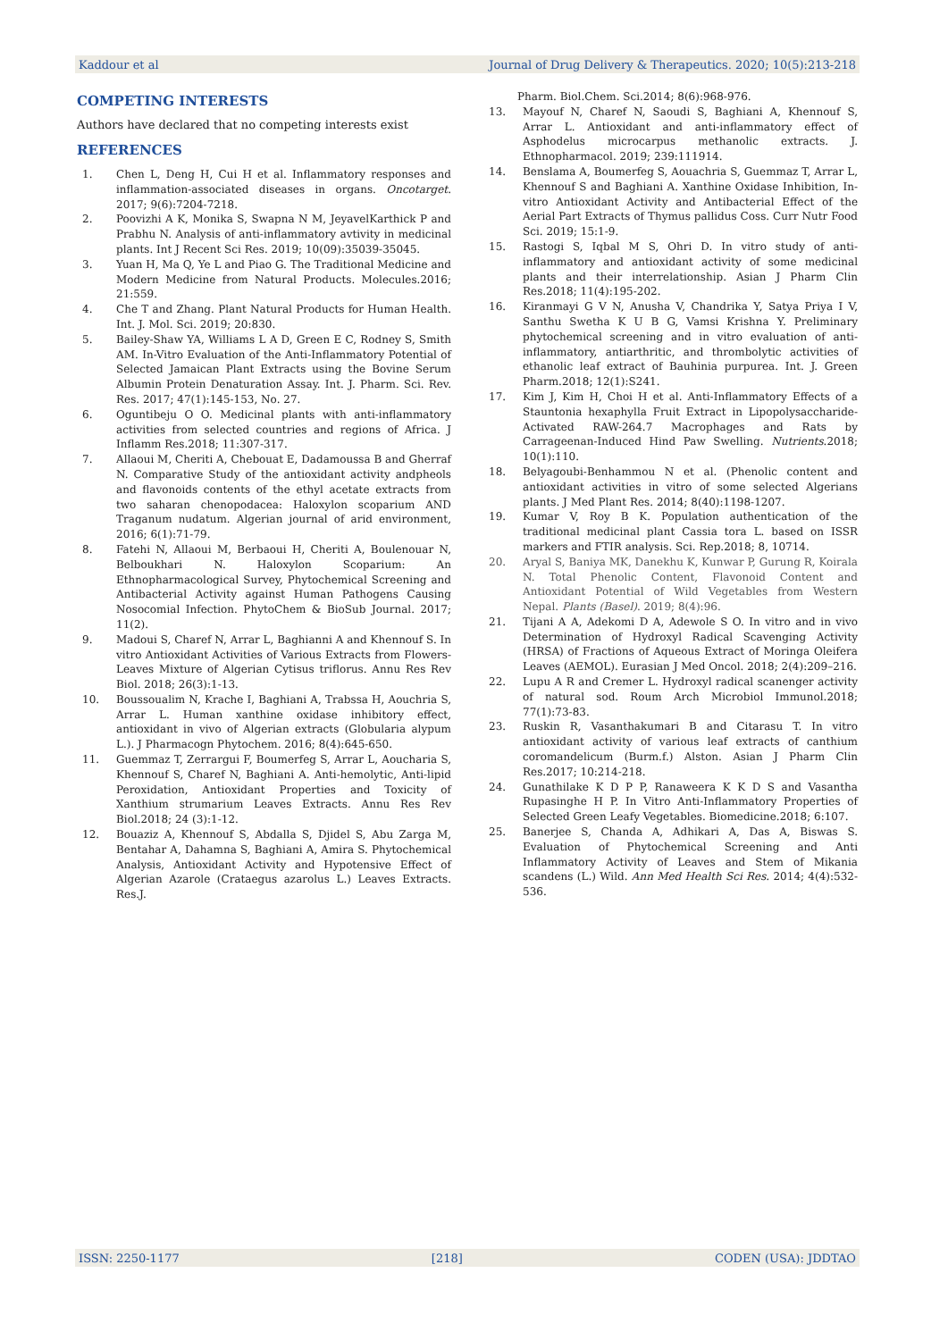Kaddour et al Journal of Drug Delivery & Therapeutics. 2020; 10(5):213-218
COMPETING INTERESTS
Authors have declared that no competing interests exist
REFERENCES
1. Chen L, Deng H, Cui H et al. Inflammatory responses and inflammation-associated diseases in organs. Oncotarget. 2017; 9(6):7204-7218.
2. Poovizhi A K, Monika S, Swapna N M, JeyavelKarthick P and Prabhu N. Analysis of anti-inflammatory avtivity in medicinal plants. Int J Recent Sci Res. 2019; 10(09):35039-35045.
3. Yuan H, Ma Q, Ye L and Piao G. The Traditional Medicine and Modern Medicine from Natural Products. Molecules.2016; 21:559.
4. Che T and Zhang. Plant Natural Products for Human Health. Int. J. Mol. Sci. 2019; 20:830.
5. Bailey-Shaw YA, Williams L A D, Green E C, Rodney S, Smith AM. In-Vitro Evaluation of the Anti-Inflammatory Potential of Selected Jamaican Plant Extracts using the Bovine Serum Albumin Protein Denaturation Assay. Int. J. Pharm. Sci. Rev. Res. 2017; 47(1):145-153, No. 27.
6. Oguntibeju O O. Medicinal plants with anti-inflammatory activities from selected countries and regions of Africa. J Inflamm Res.2018; 11:307-317.
7. Allaoui M, Cheriti A, Chebouat E, Dadamoussa B and Gherraf N. Comparative Study of the antioxidant activity andpheols and flavonoids contents of the ethyl acetate extracts from two saharan chenopodacea: Haloxylon scoparium AND Traganum nudatum. Algerian journal of arid environment, 2016; 6(1):71-79.
8. Fatehi N, Allaoui M, Berbaoui H, Cheriti A, Boulenouar N, Belboukhari N. Haloxylon Scoparium: An Ethnopharmacological Survey, Phytochemical Screening and Antibacterial Activity against Human Pathogens Causing Nosocomial Infection. PhytoChem & BioSub Journal. 2017; 11(2).
9. Madoui S, Charef N, Arrar L, Baghianni A and Khennouf S. In vitro Antioxidant Activities of Various Extracts from Flowers-Leaves Mixture of Algerian Cytisus triflorus. Annu Res Rev Biol. 2018; 26(3):1-13.
10. Boussoualim N, Krache I, Baghiani A, Trabssa H, Aouchria S, Arrar L. Human xanthine oxidase inhibitory effect, antioxidant in vivo of Algerian extracts (Globularia alypum L.). J Pharmacogn Phytochem. 2016; 8(4):645-650.
11. Guemmaz T, Zerrargui F, Boumerfeg S, Arrar L, Aoucharia S, Khennouf S, Charef N, Baghiani A. Anti-hemolytic, Anti-lipid Peroxidation, Antioxidant Properties and Toxicity of Xanthium strumarium Leaves Extracts. Annu Res Rev Biol.2018; 24 (3):1-12.
12. Bouaziz A, Khennouf S, Abdalla S, Djidel S, Abu Zarga M, Bentahar A, Dahamna S, Baghiani A, Amira S. Phytochemical Analysis, Antioxidant Activity and Hypotensive Effect of Algerian Azarole (Crataegus azarolus L.) Leaves Extracts. Res.J.
Pharm. Biol.Chem. Sci.2014; 8(6):968-976.
13. Mayouf N, Charef N, Saoudi S, Baghiani A, Khennouf S, Arrar L. Antioxidant and anti-inflammatory effect of Asphodelus microcarpus methanolic extracts. J. Ethnopharmacol. 2019; 239:111914.
14. Benslama A, Boumerfeg S, Aouachria S, Guemmaz T, Arrar L, Khennouf S and Baghiani A. Xanthine Oxidase Inhibition, In-vitro Antioxidant Activity and Antibacterial Effect of the Aerial Part Extracts of Thymus pallidus Coss. Curr Nutr Food Sci. 2019; 15:1-9.
15. Rastogi S, Iqbal M S, Ohri D. In vitro study of anti-inflammatory and antioxidant activity of some medicinal plants and their interrelationship. Asian J Pharm Clin Res.2018; 11(4):195-202.
16. Kiranmayi G V N, Anusha V, Chandrika Y, Satya Priya I V, Santhu Swetha K U B G, Vamsi Krishna Y. Preliminary phytochemical screening and in vitro evaluation of anti-inflammatory, antiarthritic, and thrombolytic activities of ethanolic leaf extract of Bauhinia purpurea. Int. J. Green Pharm.2018; 12(1):S241.
17. Kim J, Kim H, Choi H et al. Anti-Inflammatory Effects of a Stauntonia hexaphylla Fruit Extract in Lipopolysaccharide-Activated RAW-264.7 Macrophages and Rats by Carrageenan-Induced Hind Paw Swelling. Nutrients.2018; 10(1):110.
18. Belyagoubi-Benhammou N et al. (Phenolic content and antioxidant activities in vitro of some selected Algerians plants. J Med Plant Res. 2014; 8(40):1198-1207.
19. Kumar V, Roy B K. Population authentication of the traditional medicinal plant Cassia tora L. based on ISSR markers and FTIR analysis. Sci. Rep.2018; 8, 10714.
20. Aryal S, Baniya MK, Danekhu K, Kunwar P, Gurung R, Koirala N. Total Phenolic Content, Flavonoid Content and Antioxidant Potential of Wild Vegetables from Western Nepal. Plants (Basel). 2019; 8(4):96.
21. Tijani A A, Adekomi D A, Adewole S O. In vitro and in vivo Determination of Hydroxyl Radical Scavenging Activity (HRSA) of Fractions of Aqueous Extract of Moringa Oleifera Leaves (AEMOL). Eurasian J Med Oncol. 2018; 2(4):209–216.
22. Lupu A R and Cremer L. Hydroxyl radical scanenger activity of natural sod. Roum Arch Microbiol Immunol.2018; 77(1):73-83.
23. Ruskin R, Vasanthakumari B and Citarasu T. In vitro antioxidant activity of various leaf extracts of canthium coromandelicum (Burm.f.) Alston. Asian J Pharm Clin Res.2017; 10:214-218.
24. Gunathilake K D P P, Ranaweera K K D S and Vasantha Rupasinghe H P. In Vitro Anti-Inflammatory Properties of Selected Green Leafy Vegetables. Biomedicine.2018; 6:107.
25. Banerjee S, Chanda A, Adhikari A, Das A, Biswas S. Evaluation of Phytochemical Screening and Anti Inflammatory Activity of Leaves and Stem of Mikania scandens (L.) Wild. Ann Med Health Sci Res. 2014; 4(4):532-536.
ISSN: 2250-1177 [218] CODEN (USA): JDDTAO